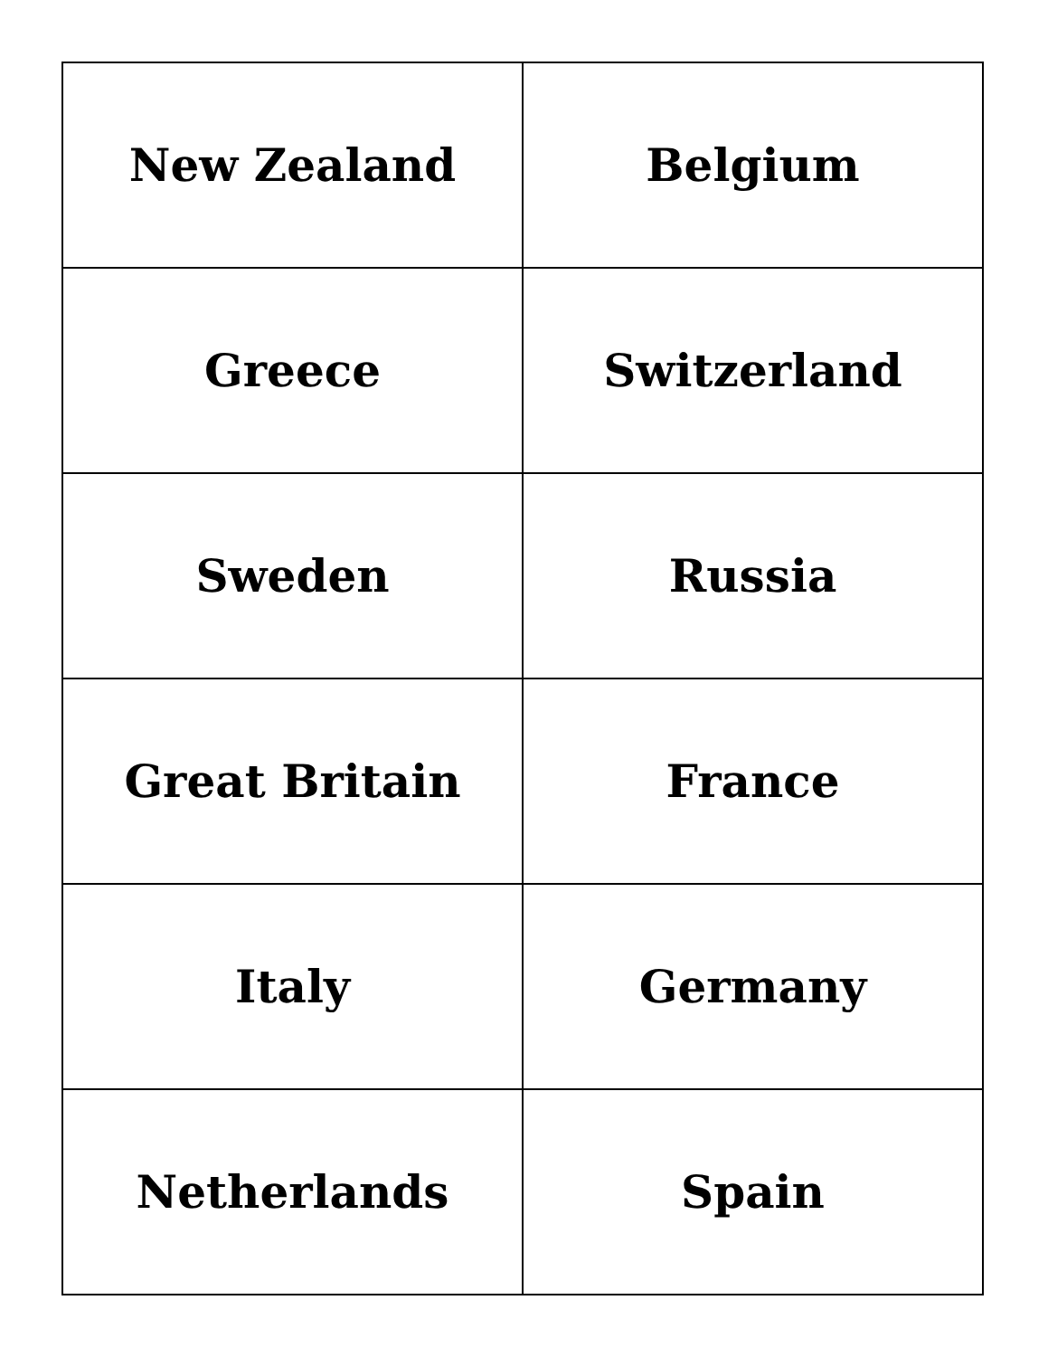| New Zealand | Belgium |
| Greece | Switzerland |
| Sweden | Russia |
| Great Britain | France |
| Italy | Germany |
| Netherlands | Spain |